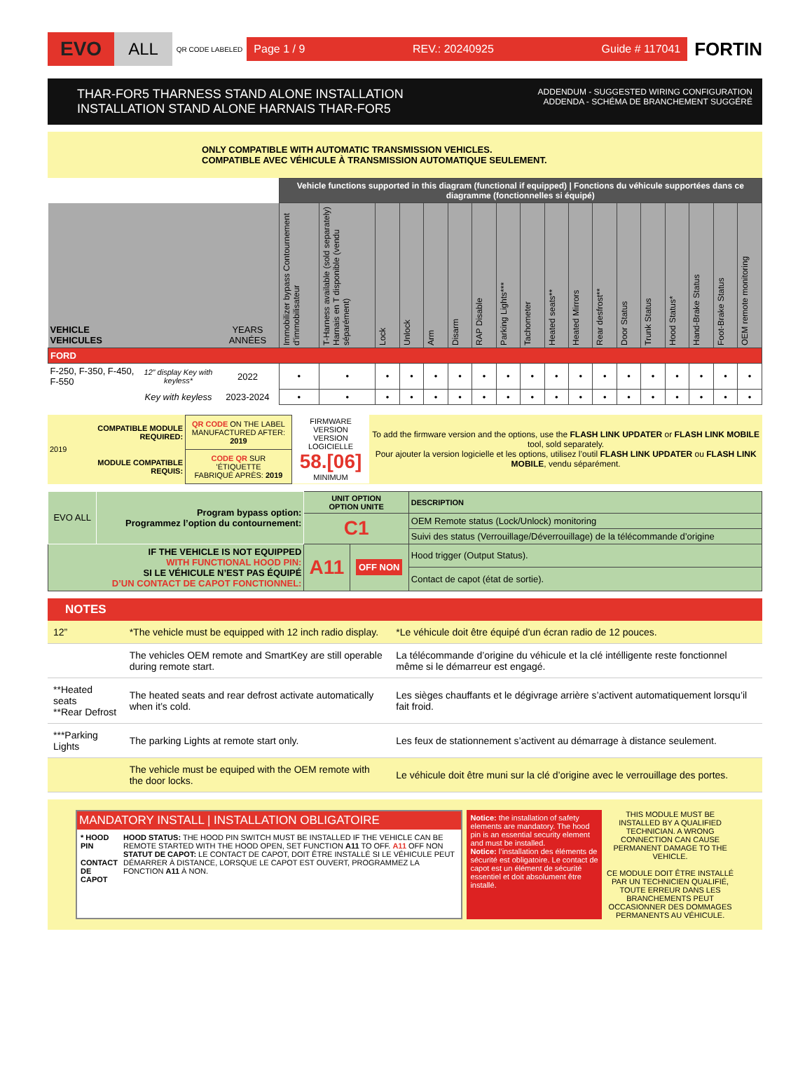EVO ALL QR CODE LABELED
Page 1 / 9 REV.: 20240925 Guide # 117041
FORTIN
THAR-FOR5 THARNESS STAND ALONE INSTALLATION
INSTALLATION STAND ALONE HARNAIS THAR-FOR5
ADDENDUM - SUGGESTED WIRING CONFIGURATION
ADDENDA - SCHÉMA DE BRANCHEMENT SUGGÉRÉ
ONLY COMPATIBLE WITH AUTOMATIC TRANSMISSION VEHICLES.
COMPATIBLE AVEC VÉHICULE À TRANSMISSION AUTOMATIQUE SEULEMENT.
| | | | Vehicle functions supported in this diagram (functional if equipped) / Fonctions du véhicule supportées dans ce diagramme (fonctionnelles si équipé) | | | | | | | | | | | | | | | | | |
| --- | --- | --- | --- | --- | --- | --- | --- | --- | --- | --- | --- | --- | --- | --- | --- | --- | --- | --- | --- | --- |
| VEHICLE VEHICULES | | YEARS ANNÉES | Immobilizer bypass Contournement d'immobilisateur | T-Harness available (sold separately) Harnais en T disponible (vendu séparément) | Lock | Unlock | Arm | Disarm | RAP Disable | Parking Lights*** | Tachometer | Heated seats** | Heated Mirrors | Rear desfrost** | Door Status | Trunk Status | Hood Status* | Hand-Brake Status | Foot-Brake Status | OEM remote monitoring |
| FORD | | | | | | | | | | | | | | | | | | | | |
| F-250, F-350, F-450, F-550 | 12” display Key with keyless* | 2022 | • | • | • | • | • | • | • | • | • | • | • | • | • | • | • | • | • | • |
| | Key with keyless | 2023-2024 | • | • | • | • | • | • | • | • | • | • | • | • | • | • | • | • | • | • |
| 2019 | COMPATIBLE MODULE REQUIRED: | QR CODE ON THE LABEL MANUFACTURED AFTER: 2019 | FIRMWARE VERSION VERSION LOGICIELLE 58.[06] MINIMUM | To add the firmware version and the options, use the FLASH LINK UPDATER or FLASH LINK MOBILE tool, sold separately. Pour ajouter la version logicielle et les options, utilisez l’outil FLASH LINK UPDATER ou FLASH LINK MOBILE , vendu séparément. |
| | MODULE COMPATIBLE REQUIS: | CODE QR SUR ’ÉTIQUETTE FABRIQUÉ APRÈS: 2019 | | |
| EVO ALL | Program bypass option: Programmez l’option du contournement: | UNIT OPTION OPTION UNITE | | DESCRIPTION |
| | | C1 | | OEM Remote status (Lock/Unlock) monitoring |
| | | | | Suivi des status (Verrouillage/Déverrouillage) de la télécommande d’origine |
| IF THE VEHICLE IS NOT EQUIPPED WITH FUNCTIONAL HOOD PIN: SI LE VÉHICULE N’EST PAS ÉQUIPÉ D’UN CONTACT DE CAPOT FONCTIONNEL: | | A11 | OFF NON | Hood trigger (Output Status). |
| | | | | Contact de capot (état de sortie). |
NOTES
| 12” | *The vehicle must be equipped with 12 inch radio display. | *Le véhicule doit être équipé d'un écran radio de 12 pouces. |
| | The vehicles OEM remote and SmartKey are still operable during remote start. | La télécommande d’origine du véhicule et la clé intélligente reste fonctionnel même si le démarreur est engagé. |
| **Heated seats **Rear Defrost | The heated seats and rear defrost activate automatically when it’s cold. | Les sièges chauffants et le dégivrage arrière s’activent automatiquement lorsqu’il fait froid. |
| ***Parking Lights | The parking Lights at remote start only. | Les feux de stationnement s’activent au démarrage à distance seulement. |
| | The vehicle must be equiped with the OEM remote with the door locks. | Le véhicule doit être muni sur la clé d’origine avec le verrouillage des portes. |
MANDATORY INSTALL | INSTALLATION OBLIGATOIRE
* HOOD PIN
CONTACT DE CAPOT
HOOD STATUS: THE HOOD PIN SWITCH MUST BE INSTALLED IF THE VEHICLE CAN BE REMOTE STARTED WITH THE HOOD OPEN, SET FUNCTION A11 TO OFF. A11 OFF NON
STATUT DE CAPOT: LE CONTACT DE CAPOT, DOIT ÊTRE INSTALLÉ SI LE VÉHICULE PEUT DÉMARRER À DISTANCE, LORSQUE LE CAPOT EST OUVERT, PROGRAMMEZ LA FONCTION A11 À NON.
Notice: the installation of safety elements are mandatory. The hood pin is an essential security element and must be installed.
Notice: l’installation des éléments de sécurité est obligatoire. Le contact de capot est un élément de sécurité essentiel et doit absolument être installé.
THIS MODULE MUST BE INSTALLED BY A QUALIFIED TECHNICIAN. A WRONG CONNECTION CAN CAUSE PERMANENT DAMAGE TO THE VEHICLE.
CE MODULE DOIT ÊTRE INSTALLÉ PAR UN TECHNICIEN QUALIFIÉ, TOUTE ERREUR DANS LES BRANCHEMENTS PEUT OCCASIONNER DES DOMMAGES PERMANENTS AU VÉHICULE.